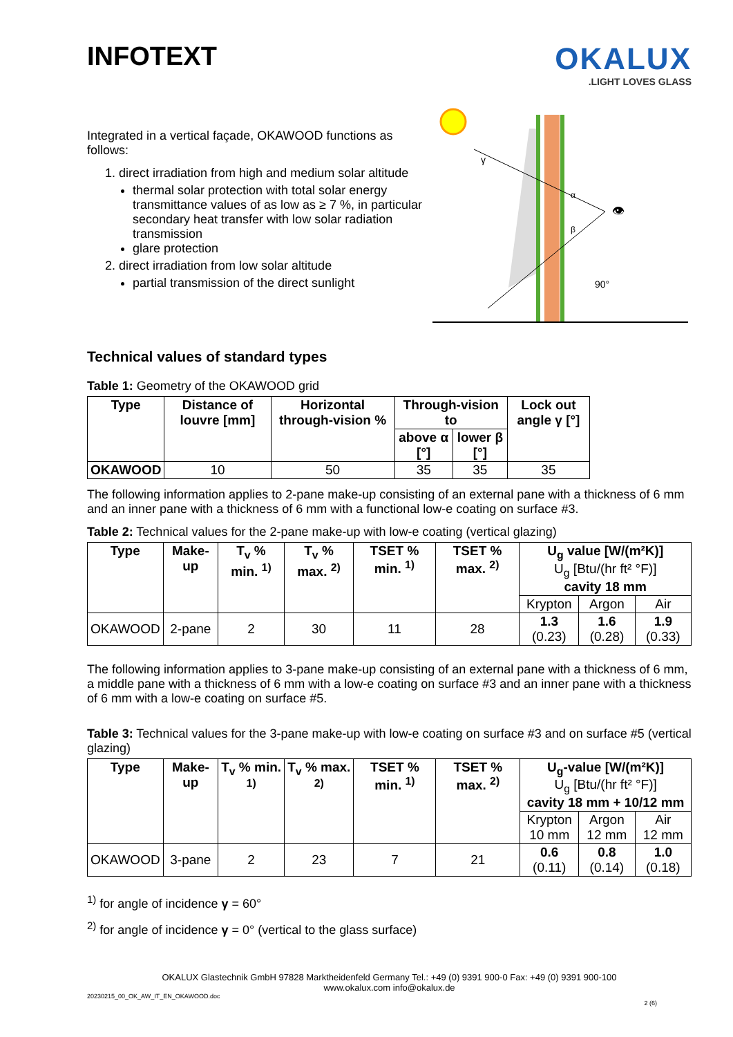INFOTEXT
OKALUX
.LIGHT LOVES GLASS
Integrated in a vertical façade, OKAWOOD functions as follows:
1. direct irradiation from high and medium solar altitude
thermal solar protection with total solar energy transmittance values of as low as ≥ 7 %, in particular secondary heat transfer with low solar radiation transmission
glare protection
2. direct irradiation from low solar altitude
partial transmission of the direct sunlight
γ
α
β
👁
90°
Technical values of standard types
Table 1: Geometry of the OKAWOOD grid
| Type | Distance of louvre [mm] | Horizontal through-vision % | Through-vision to | | Lock out angle γ [°] |
| --- | --- | --- | --- | --- | --- |
| | | | above α [°] | lower β [°] | |
| OKAWOOD | 10 | 50 | 35 | 35 | 35 |
The following information applies to 2-pane make-up consisting of an external pane with a thickness of 6 mm and an inner pane with a thickness of 6 mm with a functional low-e coating on surface #3.
Table 2: Technical values for the 2-pane make-up with low-e coating (vertical glazing)
| Type | Make-up | T<sub>v</sub> % min. <sup>1)</sup> | T<sub>v</sub> % max. <sup>2)</sup> | TSET % min. <sup>1)</sup> | TSET % max. <sup>2)</sup> | U<sub>g</sub> value [W/(m²K)] U<sub>g</sub> [Btu/(hr ft² °F)] cavity 18 mm | | |
| --- | --- | --- | --- | --- | --- | --- | --- | --- |
| | | | | | | Krypton | Argon | Air |
| OKAWOOD | 2-pane | 2 | 30 | 11 | 28 | 1.3 (0.23) | 1.6 (0.28) | 1.9 (0.33) |
The following information applies to 3-pane make-up consisting of an external pane with a thickness of 6 mm, a middle pane with a thickness of 6 mm with a low-e coating on surface #3 and an inner pane with a thickness of 6 mm with a low-e coating on surface #5.
Table 3: Technical values for the 3-pane make-up with low-e coating on surface #3 and on surface #5 (vertical glazing)
| Type | Make-up | T<sub>v</sub> % min. <sup>1)</sup> | T<sub>v</sub> % max. <sup>2)</sup> | TSET % min. <sup>1)</sup> | TSET % max. <sup>2)</sup> | U<sub>g</sub>-value [W/(m²K)] U<sub>g</sub> [Btu/(hr ft² °F)] cavity 18 mm + 10/12 mm | | |
| --- | --- | --- | --- | --- | --- | --- | --- | --- |
| | | | | | | Krypton 10 mm | Argon 12 mm | Air 12 mm |
| OKAWOOD | 3-pane | 2 | 23 | 7 | 21 | 0.6 (0.11) | 0.8 (0.14) | 1.0 (0.18) |
<sup>1)</sup> for angle of incidence γ = 60°
<sup>2)</sup> for angle of incidence γ = 0° (vertical to the glass surface)
OKALUX Glastechnik GmbH 97828 Marktheidenfeld Germany Tel.: +49 (0) 9391 900-0 Fax: +49 (0) 9391 900-100
www.okalux.com info@okalux.de
20230215_00_OK_AW_IT_EN_OKAWOOD.doc
2 (6)